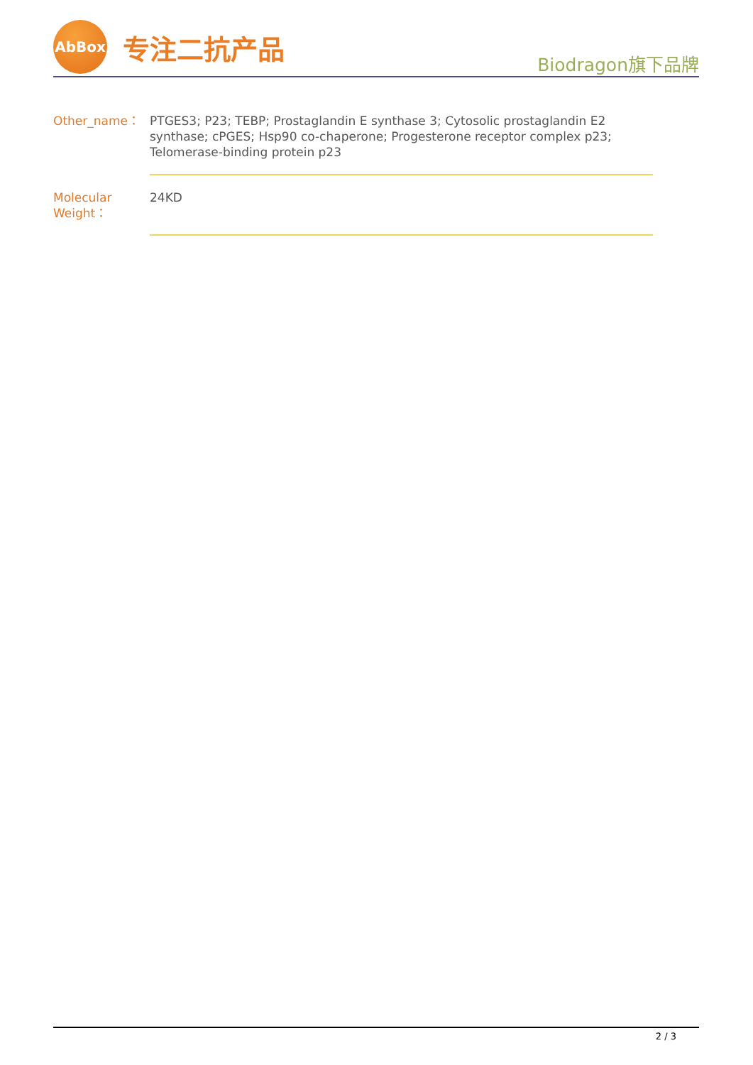AbBox
专注二抗产品
Biodragon旗下品牌
| Other_name： | PTGES3; P23; TEBP; Prostaglandin E synthase 3; Cytosolic prostaglandin E2 synthase; cPGES; Hsp90 co-chaperone; Progesterone receptor complex p23; Telomerase-binding protein p23 |
| Molecular Weight： | 24KD |
2 / 3